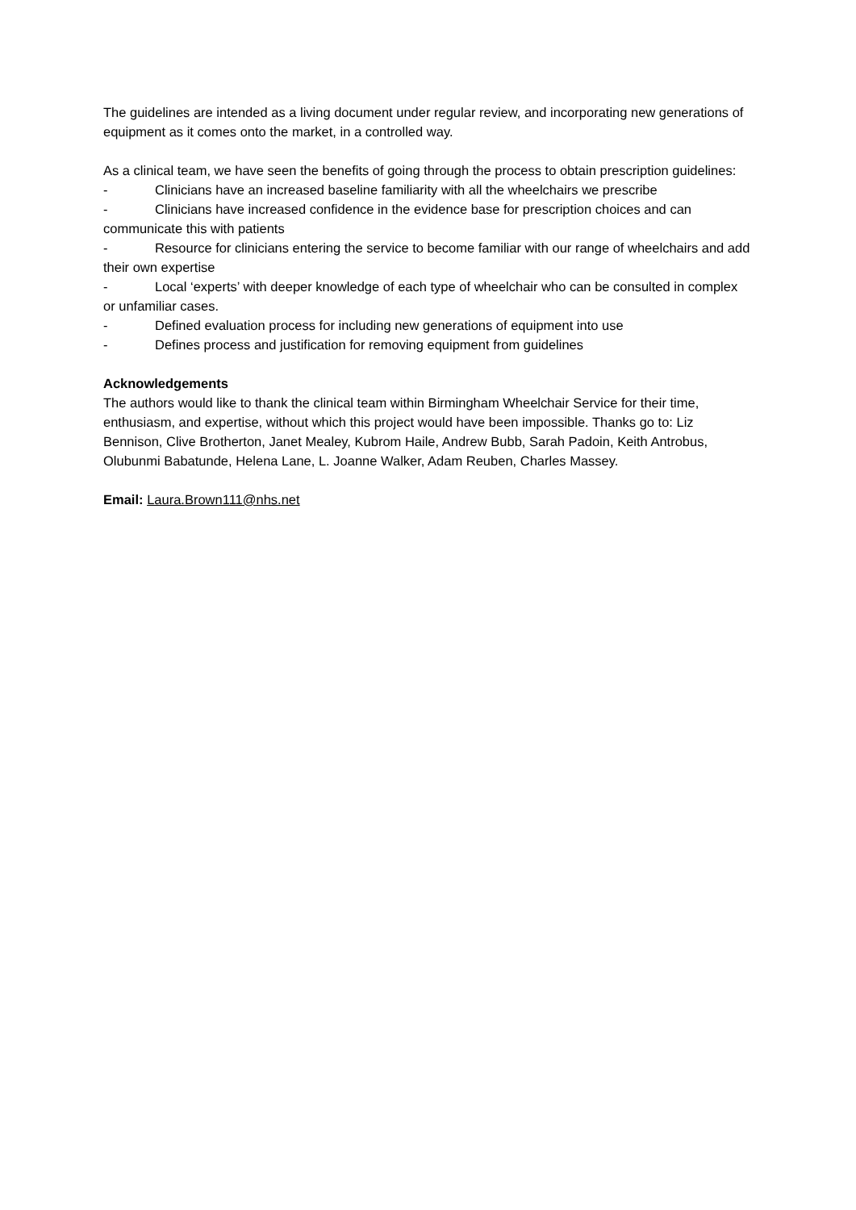The guidelines are intended as a living document under regular review, and incorporating new generations of equipment as it comes onto the market, in a controlled way.
As a clinical team, we have seen the benefits of going through the process to obtain prescription guidelines:
- Clinicians have an increased baseline familiarity with all the wheelchairs we prescribe
- Clinicians have increased confidence in the evidence base for prescription choices and can communicate this with patients
- Resource for clinicians entering the service to become familiar with our range of wheelchairs and add their own expertise
- Local ‘experts’ with deeper knowledge of each type of wheelchair who can be consulted in complex or unfamiliar cases.
- Defined evaluation process for including new generations of equipment into use
- Defines process and justification for removing equipment from guidelines
Acknowledgements
The authors would like to thank the clinical team within Birmingham Wheelchair Service for their time, enthusiasm, and expertise, without which this project would have been impossible. Thanks go to: Liz Bennison, Clive Brotherton, Janet Mealey, Kubrom Haile, Andrew Bubb, Sarah Padoin, Keith Antrobus, Olubunmi Babatunde, Helena Lane, L. Joanne Walker, Adam Reuben, Charles Massey.
Email: Laura.Brown111@nhs.net